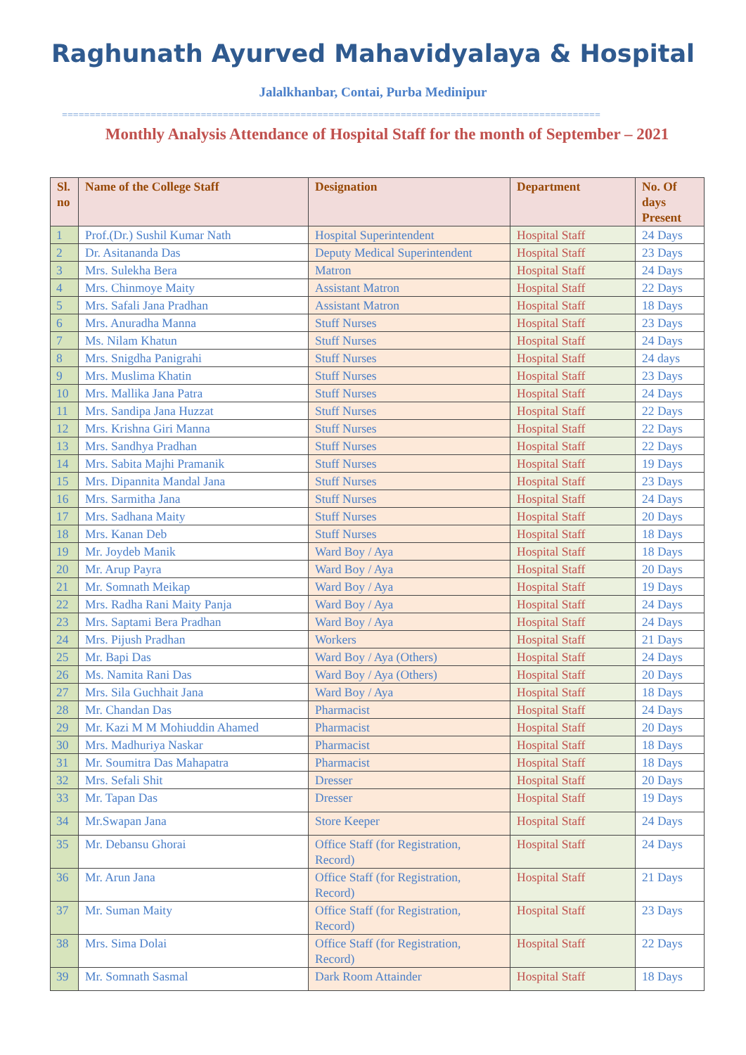Raghunath Ayurved Mahavidyalaya & Hospital
Jalalkhanbar, Contai, Purba Medinipur
=================================================================================================
Monthly Analysis Attendance of Hospital Staff for the month of September – 2021
| Sl. no | Name of the College Staff | Designation | Department | No. Of days Present |
| --- | --- | --- | --- | --- |
| 1 | Prof.(Dr.) Sushil Kumar Nath | Hospital Superintendent | Hospital Staff | 24 Days |
| 2 | Dr. Asitananda Das | Deputy Medical Superintendent | Hospital Staff | 23 Days |
| 3 | Mrs. Sulekha Bera | Matron | Hospital Staff | 24 Days |
| 4 | Mrs. Chinmoye Maity | Assistant Matron | Hospital Staff | 22 Days |
| 5 | Mrs. Safali Jana Pradhan | Assistant Matron | Hospital Staff | 18 Days |
| 6 | Mrs. Anuradha Manna | Stuff Nurses | Hospital Staff | 23 Days |
| 7 | Ms. Nilam Khatun | Stuff Nurses | Hospital Staff | 24 Days |
| 8 | Mrs. Snigdha Panigrahi | Stuff Nurses | Hospital Staff | 24 days |
| 9 | Mrs. Muslima Khatin | Stuff Nurses | Hospital Staff | 23 Days |
| 10 | Mrs. Mallika Jana Patra | Stuff Nurses | Hospital Staff | 24 Days |
| 11 | Mrs. Sandipa Jana Huzzat | Stuff Nurses | Hospital Staff | 22 Days |
| 12 | Mrs. Krishna Giri Manna | Stuff Nurses | Hospital Staff | 22 Days |
| 13 | Mrs. Sandhya Pradhan | Stuff Nurses | Hospital Staff | 22 Days |
| 14 | Mrs. Sabita Majhi Pramanik | Stuff Nurses | Hospital Staff | 19 Days |
| 15 | Mrs. Dipannita Mandal Jana | Stuff Nurses | Hospital Staff | 23 Days |
| 16 | Mrs. Sarmitha Jana | Stuff Nurses | Hospital Staff | 24 Days |
| 17 | Mrs. Sadhana Maity | Stuff Nurses | Hospital Staff | 20 Days |
| 18 | Mrs. Kanan Deb | Stuff Nurses | Hospital Staff | 18 Days |
| 19 | Mr. Joydeb Manik | Ward Boy / Aya | Hospital Staff | 18 Days |
| 20 | Mr. Arup Payra | Ward Boy / Aya | Hospital Staff | 20 Days |
| 21 | Mr. Somnath Meikap | Ward Boy / Aya | Hospital Staff | 19 Days |
| 22 | Mrs. Radha Rani Maity Panja | Ward Boy / Aya | Hospital Staff | 24 Days |
| 23 | Mrs. Saptami Bera Pradhan | Ward Boy / Aya | Hospital Staff | 24 Days |
| 24 | Mrs. Pijush Pradhan | Workers | Hospital Staff | 21 Days |
| 25 | Mr. Bapi Das | Ward Boy / Aya (Others) | Hospital Staff | 24 Days |
| 26 | Ms. Namita Rani Das | Ward Boy / Aya (Others) | Hospital Staff | 20 Days |
| 27 | Mrs. Sila Guchhait Jana | Ward Boy / Aya | Hospital Staff | 18 Days |
| 28 | Mr. Chandan Das | Pharmacist | Hospital Staff | 24 Days |
| 29 | Mr. Kazi M M Mohiuddin Ahamed | Pharmacist | Hospital Staff | 20 Days |
| 30 | Mrs. Madhuriya Naskar | Pharmacist | Hospital Staff | 18 Days |
| 31 | Mr. Soumitra Das Mahapatra | Pharmacist | Hospital Staff | 18 Days |
| 32 | Mrs. Sefali Shit | Dresser | Hospital Staff | 20 Days |
| 33 | Mr. Tapan Das | Dresser | Hospital Staff | 19 Days |
| 34 | Mr.Swapan Jana | Store Keeper | Hospital Staff | 24 Days |
| 35 | Mr. Debansu Ghorai | Office Staff (for Registration, Record) | Hospital Staff | 24 Days |
| 36 | Mr. Arun Jana | Office Staff (for Registration, Record) | Hospital Staff | 21 Days |
| 37 | Mr. Suman Maity | Office Staff (for Registration, Record) | Hospital Staff | 23 Days |
| 38 | Mrs. Sima Dolai | Office Staff (for Registration, Record) | Hospital Staff | 22 Days |
| 39 | Mr. Somnath Sasmal | Dark Room Attainder | Hospital Staff | 18 Days |